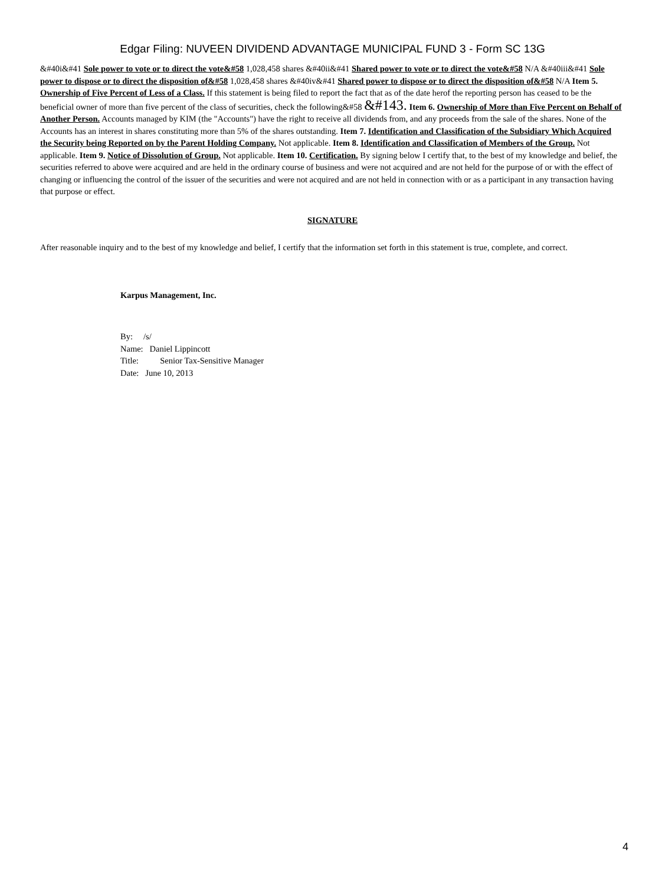Edgar Filing: NUVEEN DIVIDEND ADVANTAGE MUNICIPAL FUND 3 - Form SC 13G
&#40i&#41 Sole power to vote or to direct the vote&#58 1,028,458 shares &#40ii&#41 Shared power to vote or to direct the vote&#58 N/A &#40iii&#41 Sole power to dispose or to direct the disposition of&#58 1,028,458 shares &#40iv&#41 Shared power to dispose or to direct the disposition of&#58 N/A Item 5. Ownership of Five Percent of Less of a Class. If this statement is being filed to report the fact that as of the date herof the reporting person has ceased to be the beneficial owner of more than five percent of the class of securities, check the following&#58 &#143. Item 6. Ownership of More than Five Percent on Behalf of Another Person. Accounts managed by KIM (the "Accounts") have the right to receive all dividends from, and any proceeds from the sale of the shares. None of the Accounts has an interest in shares constituting more than 5% of the shares outstanding. Item 7. Identification and Classification of the Subsidiary Which Acquired the Security being Reported on by the Parent Holding Company. Not applicable. Item 8. Identification and Classification of Members of the Group. Not applicable. Item 9. Notice of Dissolution of Group. Not applicable. Item 10. Certification. By signing below I certify that, to the best of my knowledge and belief, the securities referred to above were acquired and are held in the ordinary course of business and were not acquired and are not held for the purpose of or with the effect of changing or influencing the control of the issuer of the securities and were not acquired and are not held in connection with or as a participant in any transaction having that purpose or effect.
SIGNATURE
After reasonable inquiry and to the best of my knowledge and belief, I certify that the information set forth in this statement is true, complete, and correct.
Karpus Management, Inc.
By: /s/
Name: Daniel Lippincott
Title: Senior Tax-Sensitive Manager
Date: June 10, 2013
4